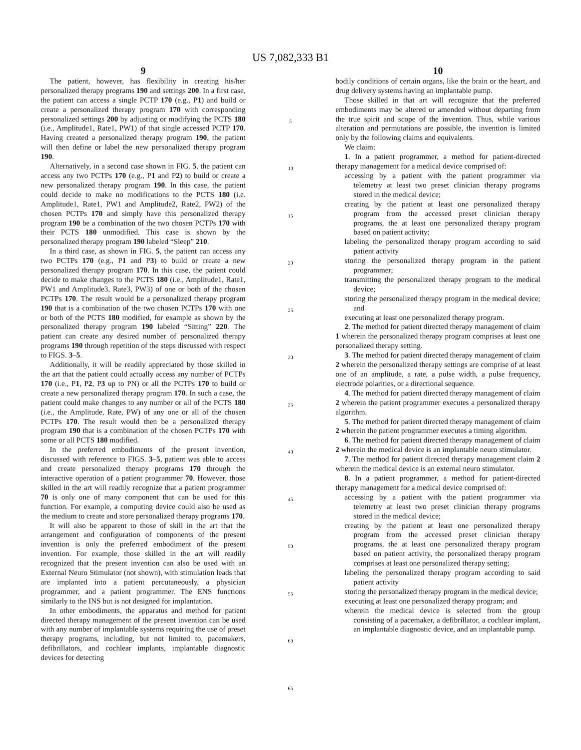US 7,082,333 B1
9
The patient, however, has flexibility in creating his/her personalized therapy programs 190 and settings 200. In a first case, the patient can access a single PCTP 170 (e.g., P1) and build or create a personalized therapy program 170 with corresponding personalized settings 200 by adjusting or modifying the PCTS 180 (i.e., Amplitude1, Rate1, PW1) of that single accessed PCTP 170. Having created a personalized therapy program 190, the patient will then define or label the new personalized therapy program 190.
Alternatively, in a second case shown in FIG. 5, the patient can access any two PCTPs 170 (e.g., P1 and P2) to build or create a new personalized therapy program 190. In this case, the patient could decide to make no modifications to the PCTS 180 (i.e. Amplitude1, Rate1, PW1 and Amplitude2, Rate2, PW2) of the chosen PCTPs 170 and simply have this personalized therapy program 190 be a combination of the two chosen PCTPs 170 with their PCTS 180 unmodified. This case is shown by the personalized therapy program 190 labeled “Sleep” 210.
In a third case, as shown in FIG. 5, the patient can access any two PCTPs 170 (e.g., P1 and P3) to build or create a new personalized therapy program 170. In this case, the patient could decide to make changes to the PCTS 180 (i.e., Amplitude1, Rate1, PW1 and Amplitude3, Rate3, PW3) of one or both of the chosen PCTPs 170. The result would be a personalized therapy program 190 that is a combination of the two chosen PCTPs 170 with one or both of the PCTS 180 modified, for example as shown by the personalized therapy program 190 labeled “Sitting” 220. The patient can create any desired number of personalized therapy programs 190 through repetition of the steps discussed with respect to FIGS. 3–5.
Additionally, it will be readily appreciated by those skilled in the art that the patient could actually access any number of PCTPs 170 (i.e., P1, P2, P3 up to PN) or all the PCTPs 170 to build or create a new personalized therapy program 170. In such a case, the patient could make changes to any number or all of the PCTS 180 (i.e., the Amplitude, Rate, PW) of any one or all of the chosen PCTPs 170. The result would then be a personalized therapy program 190 that is a combination of the chosen PCTPs 170 with some or all PCTS 180 modified.
In the preferred embodiments of the present invention, discussed with reference to FIGS. 3–5, patient was able to access and create personalized therapy programs 170 through the interactive operation of a patient programmer 70. However, those skilled in the art will readily recognize that a patient programmer 70 is only one of many component that can be used for this function. For example, a computing device could also be used as the medium to create and store personalized therapy programs 170.
It will also be apparent to those of skill in the art that the arrangement and configuration of components of the present invention is only the preferred embodiment of the present invention. For example, those skilled in the art will readily recognized that the present invention can also be used with an External Neuro Stimulator (not shown), with stimulation leads that are implanted into a patient percutaneously, a physician programmer, and a patient programmer. The ENS functions similarly to the INS but is not designed for implantation.
In other embodiments, the apparatus and method for patient directed therapy management of the present invention can be used with any number of implantable systems requiring the use of preset therapy programs, including, but not limited to, pacemakers, defibrillators, and cochlear implants, implantable diagnostic devices for detecting
5
10
15
20
25
30
35
40
45
50
55
60
65
10
bodily conditions of certain organs, like the brain or the heart, and drug delivery systems having an implantable pump.
Those skilled in that art will recognize that the preferred embodiments may be altered or amended without departing from the true spirit and scope of the invention. Thus, while various alteration and permutations are possible, the invention is limited only by the following claims and equivalents.
We claim:
1. In a patient programmer, a method for patient-directed therapy management for a medical device comprised of:
accessing by a patient with the patient programmer via telemetry at least two preset clinician therapy programs stored in the medical device;
creating by the patient at least one personalized therapy program from the accessed preset clinician therapy programs, the at least one personalized therapy program based on patient activity;
labeling the personalized therapy program according to said patient activity
storing the personalized therapy program in the patient programmer;
transmitting the personalized therapy program to the medical device;
storing the personalized therapy program in the medical device; and
executing at least one personalized therapy program.
2. The method for patient directed therapy management of claim 1 wherein the personalized therapy program comprises at least one personalized therapy setting.
3. The method for patient directed therapy management of claim 2 wherein the personalized therapy settings are comprise of at least one of an amplitude, a rate, a pulse width, a pulse frequency, electrode polarities, or a directional sequence.
4. The method for patient directed therapy management of claim 2 wherein the patient programmer executes a personalized therapy algorithm.
5. The method for patient directed therapy management of claim 2 wherein the patient programmer executes a timing algorithm.
6. The method for patient directed therapy management of claim 2 wherein the medical device is an implantable neuro stimulator.
7. The method for patient directed therapy management claim 2 wherein the medical device is an external neuro stimulator.
8. In a patient programmer, a method for patient-directed therapy management for a medical device comprised of:
accessing by a patient with the patient programmer via telemetry at least two preset clinician therapy programs stored in the medical device;
creating by the patient at least one personalized therapy program from the accessed preset clinician therapy programs, the at least one personalized therapy program based on patient activity, the personalized therapy program comprises at least one personalized therapy setting;
labeling the personalized therapy program according to said patient activity
storing the personalized therapy program in the medical device;
executing at least one personalized therapy program; and
wherein the medical device is selected from the group consisting of a pacemaker, a defibrillator, a cochlear implant, an implantable diagnostic device, and an implantable pump.